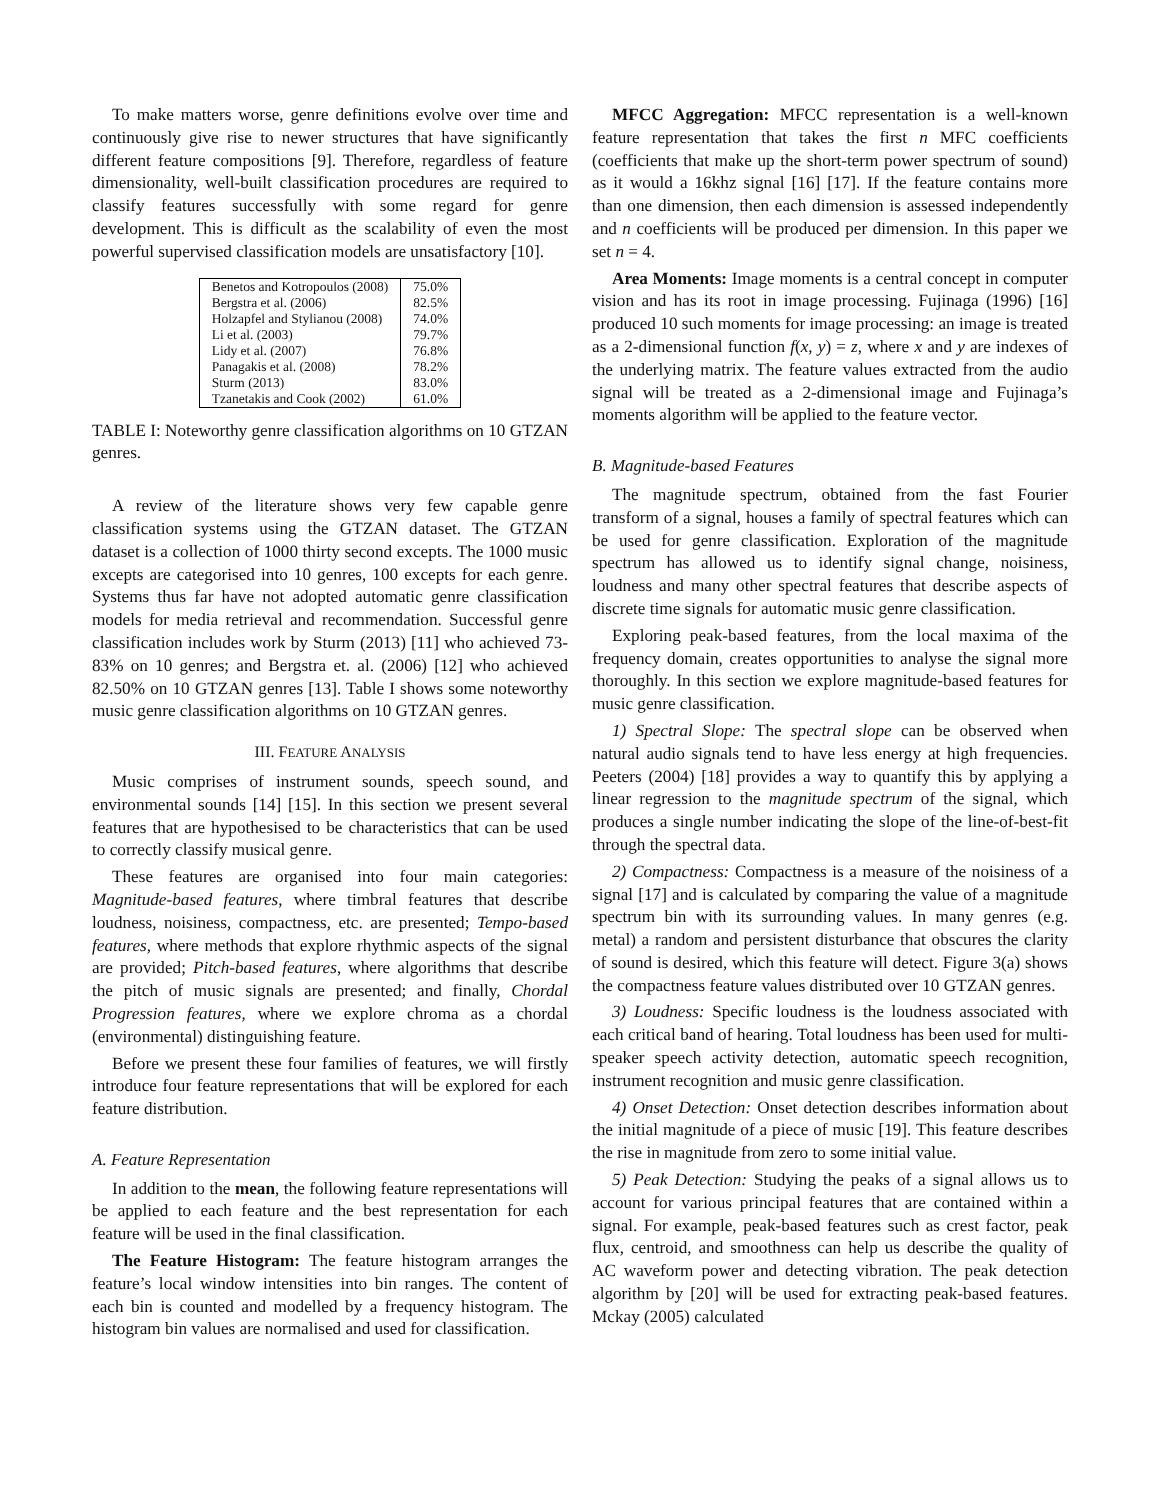To make matters worse, genre definitions evolve over time and continuously give rise to newer structures that have significantly different feature compositions [9]. Therefore, regardless of feature dimensionality, well-built classification procedures are required to classify features successfully with some regard for genre development. This is difficult as the scalability of even the most powerful supervised classification models are unsatisfactory [10].
| Benetos and Kotropoulos (2008) | 75.0% |
| Bergstra et al. (2006) | 82.5% |
| Holzapfel and Stylianou (2008) | 74.0% |
| Li et al. (2003) | 79.7% |
| Lidy et al. (2007) | 76.8% |
| Panagakis et al. (2008) | 78.2% |
| Sturm (2013) | 83.0% |
| Tzanetakis and Cook (2002) | 61.0% |
TABLE I: Noteworthy genre classification algorithms on 10 GTZAN genres.
A review of the literature shows very few capable genre classification systems using the GTZAN dataset. The GTZAN dataset is a collection of 1000 thirty second excepts. The 1000 music excepts are categorised into 10 genres, 100 excepts for each genre. Systems thus far have not adopted automatic genre classification models for media retrieval and recommendation. Successful genre classification includes work by Sturm (2013) [11] who achieved 73-83% on 10 genres; and Bergstra et. al. (2006) [12] who achieved 82.50% on 10 GTZAN genres [13]. Table I shows some noteworthy music genre classification algorithms on 10 GTZAN genres.
III. FEATURE ANALYSIS
Music comprises of instrument sounds, speech sound, and environmental sounds [14] [15]. In this section we present several features that are hypothesised to be characteristics that can be used to correctly classify musical genre.
These features are organised into four main categories: Magnitude-based features, where timbral features that describe loudness, noisiness, compactness, etc. are presented; Tempo-based features, where methods that explore rhythmic aspects of the signal are provided; Pitch-based features, where algorithms that describe the pitch of music signals are presented; and finally, Chordal Progression features, where we explore chroma as a chordal (environmental) distinguishing feature.
Before we present these four families of features, we will firstly introduce four feature representations that will be explored for each feature distribution.
A. Feature Representation
In addition to the mean, the following feature representations will be applied to each feature and the best representation for each feature will be used in the final classification.
The Feature Histogram: The feature histogram arranges the feature’s local window intensities into bin ranges. The content of each bin is counted and modelled by a frequency histogram. The histogram bin values are normalised and used for classification.
MFCC Aggregation: MFCC representation is a well-known feature representation that takes the first n MFC coefficients (coefficients that make up the short-term power spectrum of sound) as it would a 16khz signal [16] [17]. If the feature contains more than one dimension, then each dimension is assessed independently and n coefficients will be produced per dimension. In this paper we set n = 4.
Area Moments: Image moments is a central concept in computer vision and has its root in image processing. Fujinaga (1996) [16] produced 10 such moments for image processing: an image is treated as a 2-dimensional function f(x, y) = z, where x and y are indexes of the underlying matrix. The feature values extracted from the audio signal will be treated as a 2-dimensional image and Fujinaga’s moments algorithm will be applied to the feature vector.
B. Magnitude-based Features
The magnitude spectrum, obtained from the fast Fourier transform of a signal, houses a family of spectral features which can be used for genre classification. Exploration of the magnitude spectrum has allowed us to identify signal change, noisiness, loudness and many other spectral features that describe aspects of discrete time signals for automatic music genre classification.
Exploring peak-based features, from the local maxima of the frequency domain, creates opportunities to analyse the signal more thoroughly. In this section we explore magnitude-based features for music genre classification.
1) Spectral Slope: The spectral slope can be observed when natural audio signals tend to have less energy at high frequencies. Peeters (2004) [18] provides a way to quantify this by applying a linear regression to the magnitude spectrum of the signal, which produces a single number indicating the slope of the line-of-best-fit through the spectral data.
2) Compactness: Compactness is a measure of the noisiness of a signal [17] and is calculated by comparing the value of a magnitude spectrum bin with its surrounding values. In many genres (e.g. metal) a random and persistent disturbance that obscures the clarity of sound is desired, which this feature will detect. Figure 3(a) shows the compactness feature values distributed over 10 GTZAN genres.
3) Loudness: Specific loudness is the loudness associated with each critical band of hearing. Total loudness has been used for multi-speaker speech activity detection, automatic speech recognition, instrument recognition and music genre classification.
4) Onset Detection: Onset detection describes information about the initial magnitude of a piece of music [19]. This feature describes the rise in magnitude from zero to some initial value.
5) Peak Detection: Studying the peaks of a signal allows us to account for various principal features that are contained within a signal. For example, peak-based features such as crest factor, peak flux, centroid, and smoothness can help us describe the quality of AC waveform power and detecting vibration. The peak detection algorithm by [20] will be used for extracting peak-based features. Mckay (2005) calculated